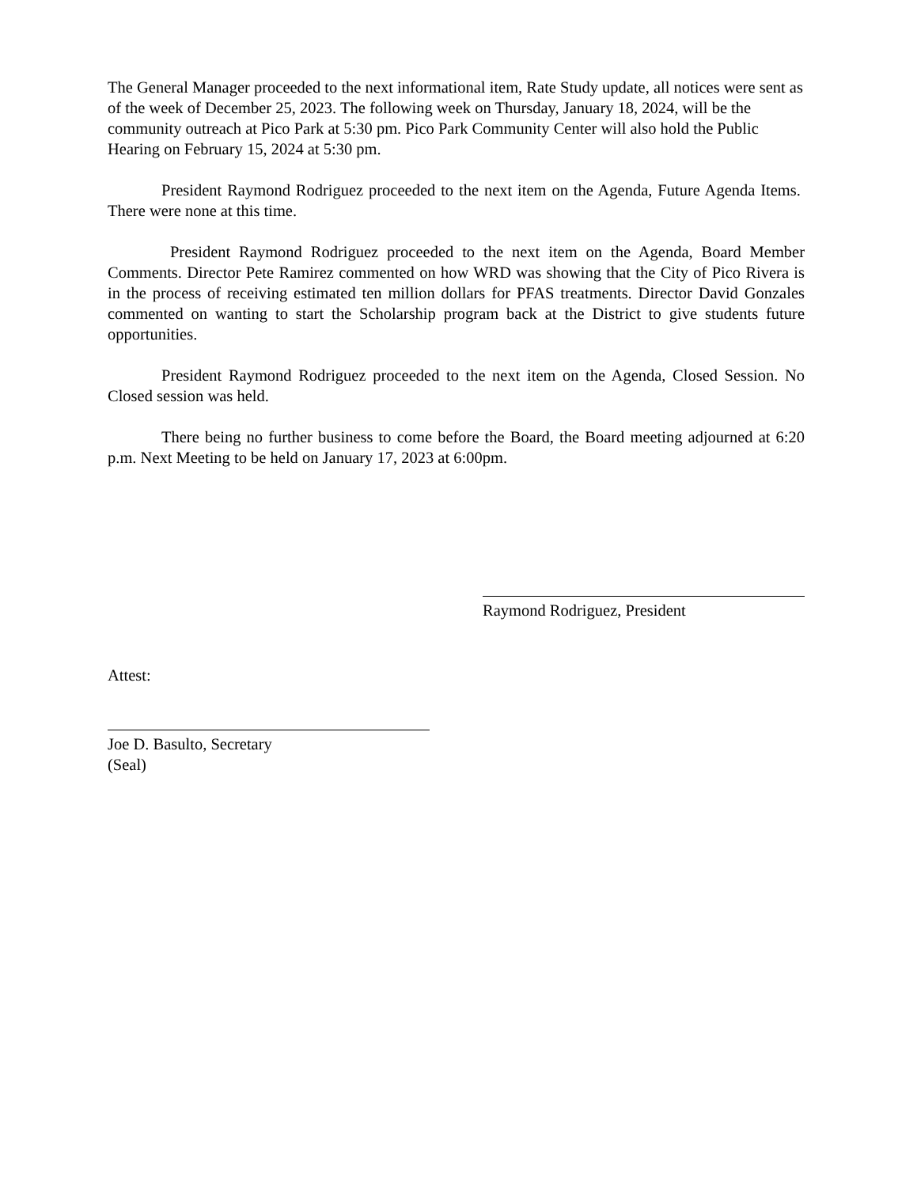The General Manager proceeded to the next informational item, Rate Study update, all notices were sent as of the week of December 25, 2023. The following week on Thursday, January 18, 2024, will be the community outreach at Pico Park at 5:30 pm. Pico Park Community Center will also hold the Public Hearing on February 15, 2024 at 5:30 pm.
President Raymond Rodriguez proceeded to the next item on the Agenda, Future Agenda Items. There were none at this time.
President Raymond Rodriguez proceeded to the next item on the Agenda, Board Member Comments. Director Pete Ramirez commented on how WRD was showing that the City of Pico Rivera is in the process of receiving estimated ten million dollars for PFAS treatments. Director David Gonzales commented on wanting to start the Scholarship program back at the District to give students future opportunities.
President Raymond Rodriguez proceeded to the next item on the Agenda, Closed Session. No Closed session was held.
There being no further business to come before the Board, the Board meeting adjourned at 6:20 p.m. Next Meeting to be held on January 17, 2023 at 6:00pm.
Raymond Rodriguez, President
Attest:
Joe D. Basulto, Secretary
(Seal)